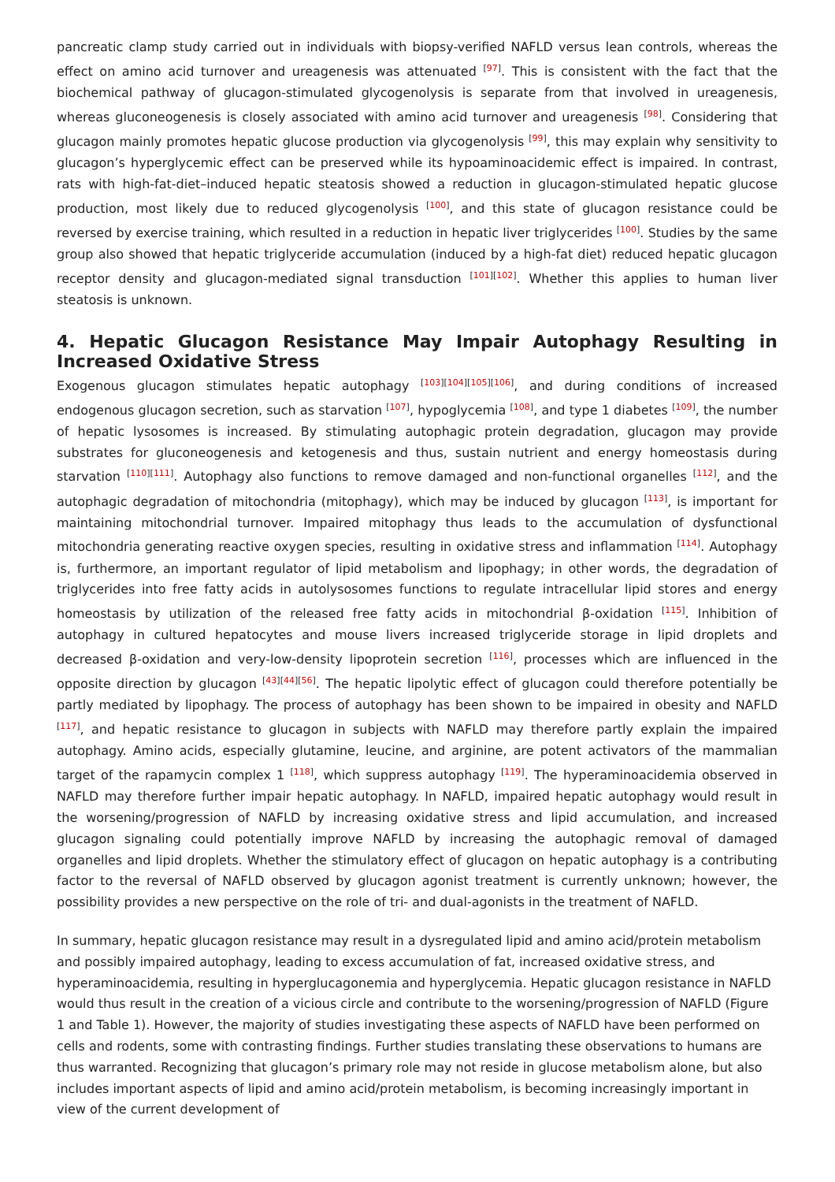pancreatic clamp study carried out in individuals with biopsy-verified NAFLD versus lean controls, whereas the effect on amino acid turnover and ureagenesis was attenuated <sup>[97]</sup>. This is consistent with the fact that the biochemical pathway of glucagon-stimulated glycogenolysis is separate from that involved in ureagenesis, whereas gluconeogenesis is closely associated with amino acid turnover and ureagenesis <sup>[98]</sup>. Considering that glucagon mainly promotes hepatic glucose production via glycogenolysis <sup>[99]</sup>, this may explain why sensitivity to glucagon’s hyperglycemic effect can be preserved while its hypoaminoacidemic effect is impaired. In contrast, rats with high-fat-diet–induced hepatic steatosis showed a reduction in glucagon-stimulated hepatic glucose production, most likely due to reduced glycogenolysis <sup>[100]</sup>, and this state of glucagon resistance could be reversed by exercise training, which resulted in a reduction in hepatic liver triglycerides <sup>[100]</sup>. Studies by the same group also showed that hepatic triglyceride accumulation (induced by a high-fat diet) reduced hepatic glucagon receptor density and glucagon-mediated signal transduction <sup>[101][102]</sup>. Whether this applies to human liver steatosis is unknown.
4. Hepatic Glucagon Resistance May Impair Autophagy Resulting in Increased Oxidative Stress
Exogenous glucagon stimulates hepatic autophagy <sup>[103][104][105][106]</sup>, and during conditions of increased endogenous glucagon secretion, such as starvation <sup>[107]</sup>, hypoglycemia <sup>[108]</sup>, and type 1 diabetes <sup>[109]</sup>, the number of hepatic lysosomes is increased. By stimulating autophagic protein degradation, glucagon may provide substrates for gluconeogenesis and ketogenesis and thus, sustain nutrient and energy homeostasis during starvation <sup>[110][111]</sup>. Autophagy also functions to remove damaged and non-functional organelles <sup>[112]</sup>, and the autophagic degradation of mitochondria (mitophagy), which may be induced by glucagon <sup>[113]</sup>, is important for maintaining mitochondrial turnover. Impaired mitophagy thus leads to the accumulation of dysfunctional mitochondria generating reactive oxygen species, resulting in oxidative stress and inflammation <sup>[114]</sup>. Autophagy is, furthermore, an important regulator of lipid metabolism and lipophagy; in other words, the degradation of triglycerides into free fatty acids in autolysosomes functions to regulate intracellular lipid stores and energy homeostasis by utilization of the released free fatty acids in mitochondrial β-oxidation <sup>[115]</sup>. Inhibition of autophagy in cultured hepatocytes and mouse livers increased triglyceride storage in lipid droplets and decreased β-oxidation and very-low-density lipoprotein secretion <sup>[116]</sup>, processes which are influenced in the opposite direction by glucagon <sup>[43][44][56]</sup>. The hepatic lipolytic effect of glucagon could therefore potentially be partly mediated by lipophagy. The process of autophagy has been shown to be impaired in obesity and NAFLD <sup>[117]</sup>, and hepatic resistance to glucagon in subjects with NAFLD may therefore partly explain the impaired autophagy. Amino acids, especially glutamine, leucine, and arginine, are potent activators of the mammalian target of the rapamycin complex 1 <sup>[118]</sup>, which suppress autophagy <sup>[119]</sup>. The hyperaminoacidemia observed in NAFLD may therefore further impair hepatic autophagy. In NAFLD, impaired hepatic autophagy would result in the worsening/progression of NAFLD by increasing oxidative stress and lipid accumulation, and increased glucagon signaling could potentially improve NAFLD by increasing the autophagic removal of damaged organelles and lipid droplets. Whether the stimulatory effect of glucagon on hepatic autophagy is a contributing factor to the reversal of NAFLD observed by glucagon agonist treatment is currently unknown; however, the possibility provides a new perspective on the role of tri- and dual-agonists in the treatment of NAFLD.
In summary, hepatic glucagon resistance may result in a dysregulated lipid and amino acid/protein metabolism and possibly impaired autophagy, leading to excess accumulation of fat, increased oxidative stress, and hyperaminoacidemia, resulting in hyperglucagonemia and hyperglycemia. Hepatic glucagon resistance in NAFLD would thus result in the creation of a vicious circle and contribute to the worsening/progression of NAFLD (Figure 1 and Table 1). However, the majority of studies investigating these aspects of NAFLD have been performed on cells and rodents, some with contrasting findings. Further studies translating these observations to humans are thus warranted. Recognizing that glucagon’s primary role may not reside in glucose metabolism alone, but also includes important aspects of lipid and amino acid/protein metabolism, is becoming increasingly important in view of the current development of